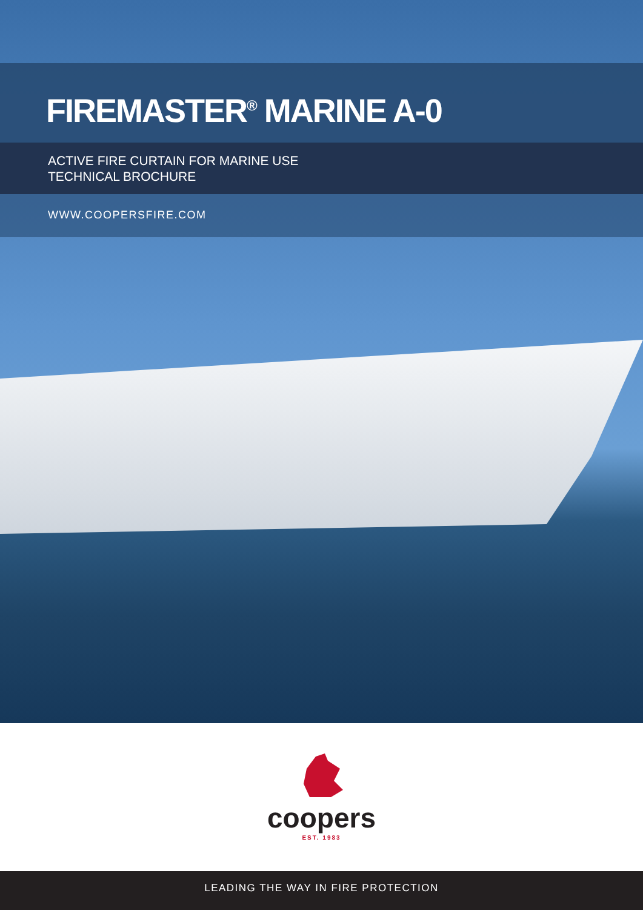FIREMASTER<sup>®</sup> MARINE A-0
ACTIVE FIRE CURTAIN FOR MARINE USE
TECHNICAL BROCHURE
WWW.COOPERSFIRE.COM
coopers
EST. 1983
LEADING THE WAY IN FIRE PROTECTION